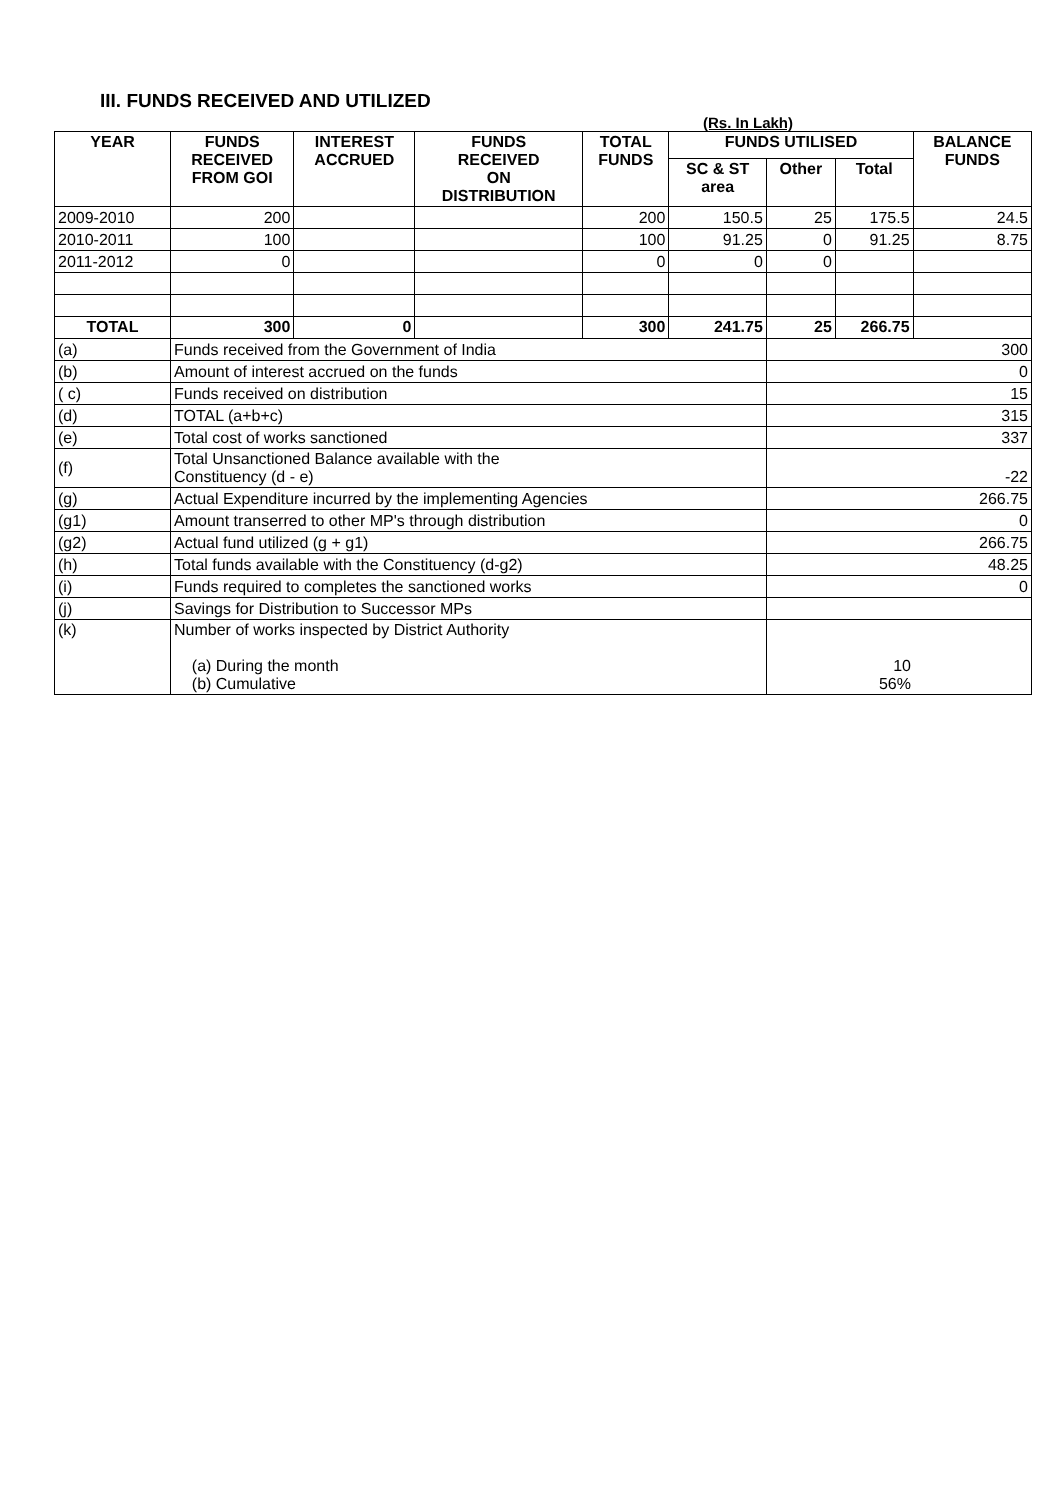III. FUNDS RECEIVED AND UTILIZED
(Rs. In Lakh)
| YEAR | FUNDS RECEIVED FROM GOI | INTEREST ACCRUED | FUNDS RECEIVED ON DISTRIBUTION | TOTAL FUNDS | FUNDS UTILISED | | | BALANCE FUNDS |
| --- | --- | --- | --- | --- | --- | --- | --- | --- |
| | | | | | SC & ST area | Other | Total | |
| 2009-2010 | 200 | | | 200 | 150.5 | 25 | 175.5 | 24.5 |
| 2010-2011 | 100 | | | 100 | 91.25 | 0 | 91.25 | 8.75 |
| 2011-2012 | 0 | | | 0 | 0 | 0 | | |
| TOTAL | 300 | 0 | | 300 | 241.75 | 25 | 266.75 | |
| (a) | Funds received from the Government of India | | | | | 300 | | |
| (b) | Amount of interest accrued on the funds | | | | | 0 | | |
| ( c) | Funds received on distribution | | | | | 15 | | |
| (d) | TOTAL (a+b+c) | | | | | 315 | | |
| (e) | Total cost of works sanctioned | | | | | 337 | | |
| (f) | Total Unsanctioned Balance available with the Constituency (d - e) | | | | | -22 | | |
| (g) | Actual Expenditure incurred by the implementing Agencies | | | | | 266.75 | | |
| (g1) | Amount transerred to other MP's through distribution | | | | | 0 | | |
| (g2) | Actual fund utilized (g + g1) | | | | | 266.75 | | |
| (h) | Total funds available with the Constituency (d-g2) | | | | | 48.25 | | |
| (i) | Funds required to completes the sanctioned works | | | | | 0 | | |
| (j) | Savings for Distribution to Successor MPs | | | | | | | |
| (k) | Number of works inspected by District Authority (a) During the month (b) Cumulative | | | | | 10 56% | | |